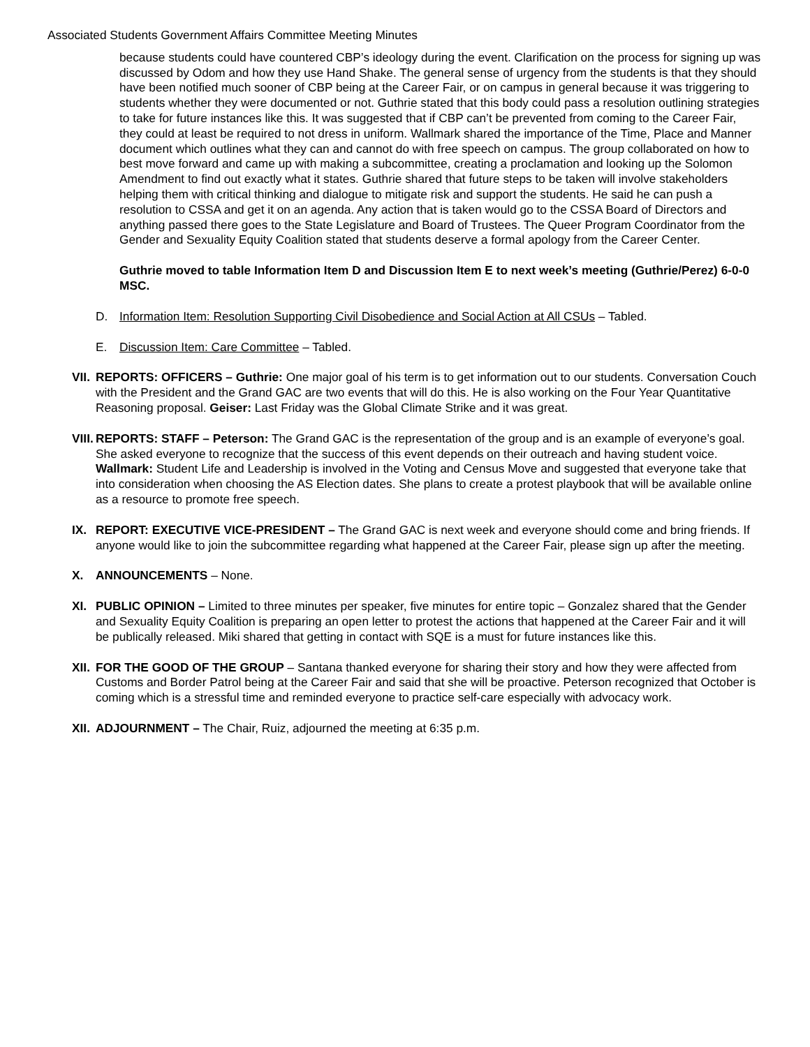Associated Students Government Affairs Committee Meeting Minutes
because students could have countered CBP’s ideology during the event. Clarification on the process for signing up was discussed by Odom and how they use Hand Shake. The general sense of urgency from the students is that they should have been notified much sooner of CBP being at the Career Fair, or on campus in general because it was triggering to students whether they were documented or not. Guthrie stated that this body could pass a resolution outlining strategies to take for future instances like this. It was suggested that if CBP can’t be prevented from coming to the Career Fair, they could at least be required to not dress in uniform. Wallmark shared the importance of the Time, Place and Manner document which outlines what they can and cannot do with free speech on campus. The group collaborated on how to best move forward and came up with making a subcommittee, creating a proclamation and looking up the Solomon Amendment to find out exactly what it states. Guthrie shared that future steps to be taken will involve stakeholders helping them with critical thinking and dialogue to mitigate risk and support the students. He said he can push a resolution to CSSA and get it on an agenda. Any action that is taken would go to the CSSA Board of Directors and anything passed there goes to the State Legislature and Board of Trustees. The Queer Program Coordinator from the Gender and Sexuality Equity Coalition stated that students deserve a formal apology from the Career Center.
Guthrie moved to table Information Item D and Discussion Item E to next week’s meeting (Guthrie/Perez) 6-0-0 MSC.
D. Information Item: Resolution Supporting Civil Disobedience and Social Action at All CSUs – Tabled.
E. Discussion Item: Care Committee – Tabled.
VII. REPORTS: OFFICERS – Guthrie: One major goal of his term is to get information out to our students. Conversation Couch with the President and the Grand GAC are two events that will do this. He is also working on the Four Year Quantitative Reasoning proposal. Geiser: Last Friday was the Global Climate Strike and it was great.
VIII. REPORTS: STAFF – Peterson: The Grand GAC is the representation of the group and is an example of everyone’s goal. She asked everyone to recognize that the success of this event depends on their outreach and having student voice. Wallmark: Student Life and Leadership is involved in the Voting and Census Move and suggested that everyone take that into consideration when choosing the AS Election dates. She plans to create a protest playbook that will be available online as a resource to promote free speech.
IX. REPORT: EXECUTIVE VICE-PRESIDENT – The Grand GAC is next week and everyone should come and bring friends. If anyone would like to join the subcommittee regarding what happened at the Career Fair, please sign up after the meeting.
X. ANNOUNCEMENTS – None.
XI. PUBLIC OPINION – Limited to three minutes per speaker, five minutes for entire topic – Gonzalez shared that the Gender and Sexuality Equity Coalition is preparing an open letter to protest the actions that happened at the Career Fair and it will be publically released. Miki shared that getting in contact with SQE is a must for future instances like this.
XII. FOR THE GOOD OF THE GROUP – Santana thanked everyone for sharing their story and how they were affected from Customs and Border Patrol being at the Career Fair and said that she will be proactive. Peterson recognized that October is coming which is a stressful time and reminded everyone to practice self-care especially with advocacy work.
XII. ADJOURNMENT – The Chair, Ruiz, adjourned the meeting at 6:35 p.m.